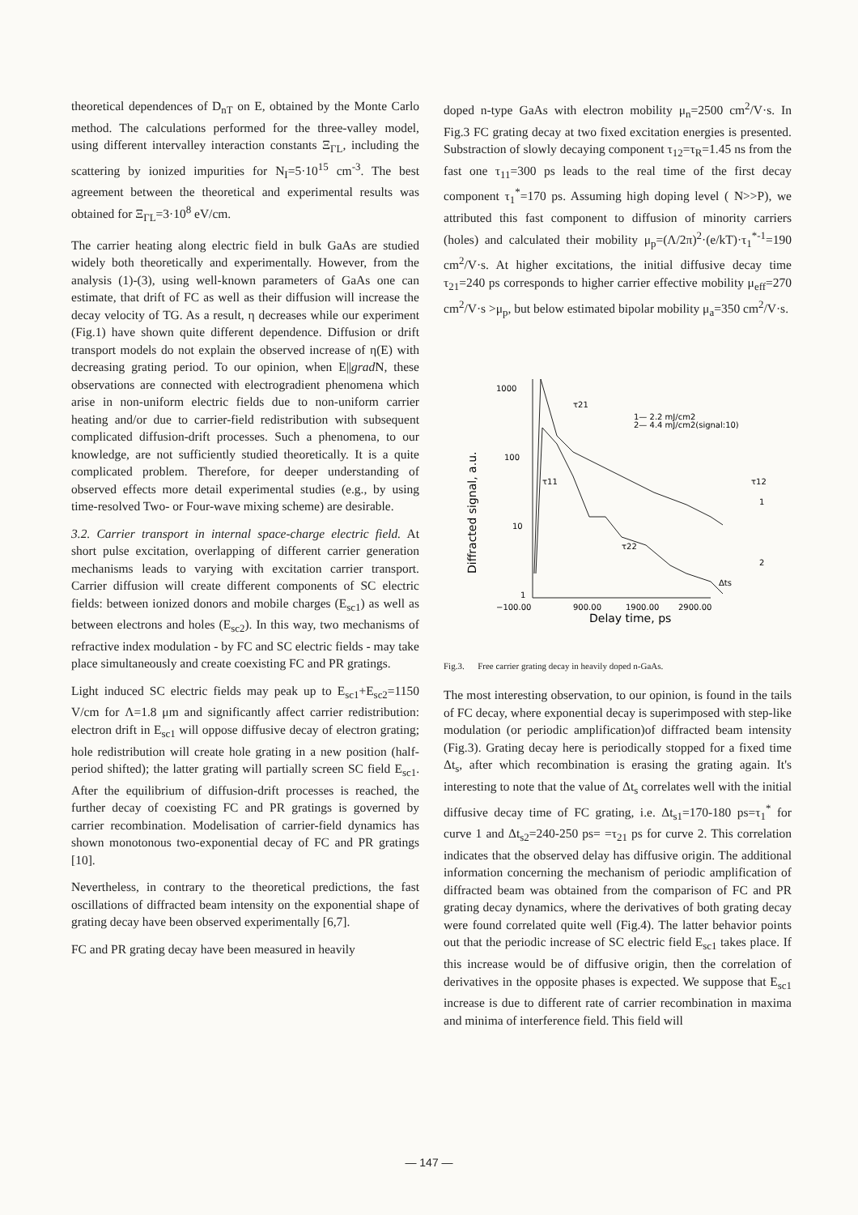theoretical dependences of D<sub>nT</sub> on E, obtained by the Monte Carlo method. The calculations performed for the three-valley model, using different intervalley interaction constants Ξ<sub>ΓL</sub>, including the scattering by ionized impurities for N<sub>I</sub>=5·10<sup>15</sup> cm<sup>-3</sup>. The best agreement between the theoretical and experimental results was obtained for Ξ<sub>ΓL</sub>=3·10<sup>8</sup> eV/cm.
The carrier heating along electric field in bulk GaAs are studied widely both theoretically and experimentally. However, from the analysis (1)-(3), using well-known parameters of GaAs one can estimate, that drift of FC as well as their diffusion will increase the decay velocity of TG. As a result, η decreases while our experiment (Fig.1) have shown quite different dependence. Diffusion or drift transport models do not explain the observed increase of η(E) with decreasing grating period. To our opinion, when E||grad N, these observations are connected with electrogradient phenomena which arise in non-uniform electric fields due to non-uniform carrier heating and/or due to carrier-field redistribution with subsequent complicated diffusion-drift processes. Such a phenomena, to our knowledge, are not sufficiently studied theoretically. It is a quite complicated problem. Therefore, for deeper understanding of observed effects more detail experimental studies (e.g., by using time-resolved Two- or Four-wave mixing scheme) are desirable.
3.2. Carrier transport in internal space-charge electric field. At short pulse excitation, overlapping of different carrier generation mechanisms leads to varying with excitation carrier transport. Carrier diffusion will create different components of SC electric fields: between ionized donors and mobile charges (E<sub>sc1</sub>) as well as between electrons and holes (E<sub>sc2</sub>). In this way, two mechanisms of refractive index modulation - by FC and SC electric fields - may take place simultaneously and create coexisting FC and PR gratings.
Light induced SC electric fields may peak up to E<sub>sc1</sub>+E<sub>sc2</sub>=1150 V/cm for Λ=1.8 μm and significantly affect carrier redistribution: electron drift in E<sub>sc1</sub> will oppose diffusive decay of electron grating; hole redistribution will create hole grating in a new position (half-period shifted); the latter grating will partially screen SC field E<sub>sc1</sub>. After the equilibrium of diffusion-drift processes is reached, the further decay of coexisting FC and PR gratings is governed by carrier recombination. Modelisation of carrier-field dynamics has shown monotonous two-exponential decay of FC and PR gratings [10].
Nevertheless, in contrary to the theoretical predictions, the fast oscillations of diffracted beam intensity on the exponential shape of grating decay have been observed experimentally [6,7].
FC and PR grating decay have been measured in heavily
doped n-type GaAs with electron mobility μ<sub>n</sub>=2500 cm<sup>2</sup>/V·s. In Fig.3 FC grating decay at two fixed excitation energies is presented. Substraction of slowly decaying component τ<sub>12</sub>=τ<sub>R</sub>=1.45 ns from the fast one τ<sub>11</sub>=300 ps leads to the real time of the first decay component τ<sub>1</sub><sup>*</sup>=170 ps. Assuming high doping level ( N>>P), we attributed this fast component to diffusion of minority carriers (holes) and calculated their mobility μ<sub>p</sub>=(Λ/2π)<sup>2</sup>·(e/kT)·τ<sub>1</sub><sup>*-1</sup>=190 cm<sup>2</sup>/V·s. At higher excitations, the initial diffusive decay time τ<sub>21</sub>=240 ps corresponds to higher carrier effective mobility μ<sub>eff</sub>=270 cm<sup>2</sup>/V·s >μ<sub>p</sub>, but below estimated bipolar mobility μ<sub>a</sub>=350 cm<sup>2</sup>/V·s.
1000
100
10
1
−100.00
900.00
1900.00
2900.00
Delay time, ps
Diffracted signal, a.u.
1— 2.2 mJ/cm2
2— 4.4 mJ/cm2(signal:10)
τ21
τ11
τ12
τ22
1
2
Δts
Fig.3. Free carrier grating decay in heavily doped n-GaAs.
The most interesting observation, to our opinion, is found in the tails of FC decay, where exponential decay is superimposed with step-like modulation (or periodic amplification)of diffracted beam intensity (Fig.3). Grating decay here is periodically stopped for a fixed time Δt<sub>s</sub>, after which recombination is erasing the grating again. It's interesting to note that the value of Δt<sub>s</sub> correlates well with the initial diffusive decay time of FC grating, i.e. Δt<sub>s1</sub>=170-180 ps=τ<sub>1</sub><sup>*</sup> for curve 1 and Δt<sub>s2</sub>=240-250 ps= =τ<sub>21</sub> ps for curve 2. This correlation indicates that the observed delay has diffusive origin. The additional information concerning the mechanism of periodic amplification of diffracted beam was obtained from the comparison of FC and PR grating decay dynamics, where the derivatives of both grating decay were found correlated quite well (Fig.4). The latter behavior points out that the periodic increase of SC electric field E<sub>sc1</sub> takes place. If this increase would be of diffusive origin, then the correlation of derivatives in the opposite phases is expected. We suppose that E<sub>sc1</sub> increase is due to different rate of carrier recombination in maxima and minima of interference field. This field will
— 147 —